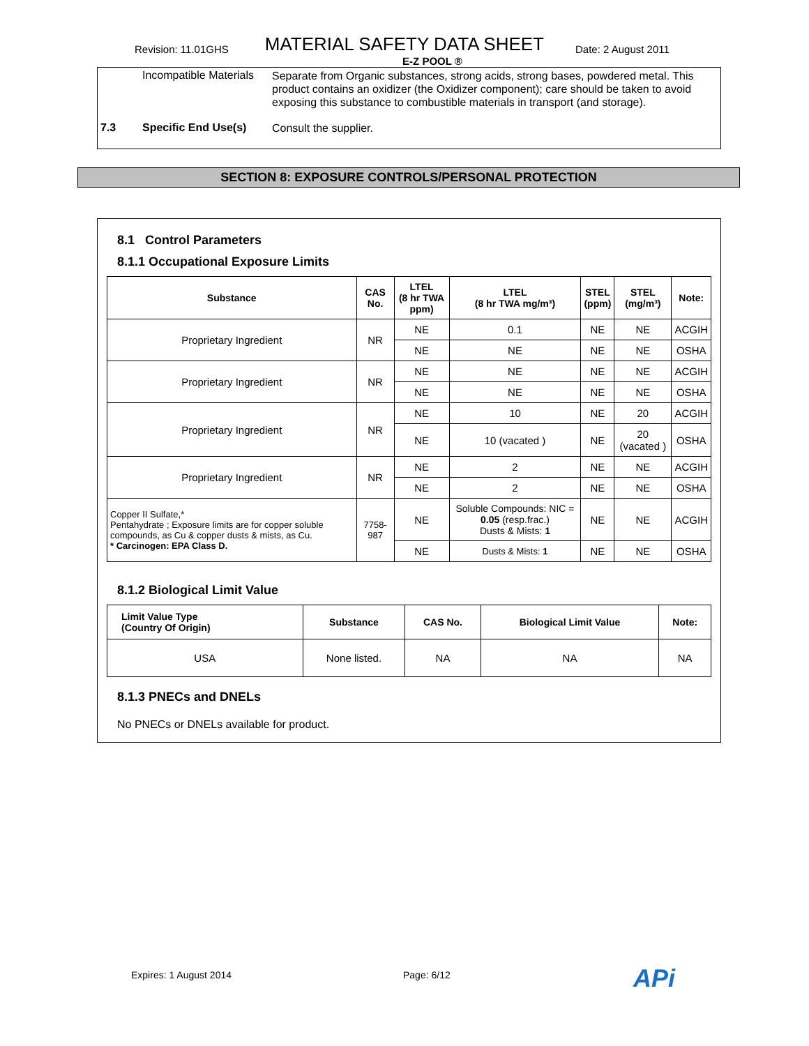Revision: 11.01GHS MATERIAL SAFETY DATA SHEET Date: 2 August 2011
E-Z POOL ®
Incompatible Materials Separate from Organic substances, strong acids, strong bases, powdered metal. This product contains an oxidizer (the Oxidizer component); care should be taken to avoid exposing this substance to combustible materials in transport (and storage).
7.3 Specific End Use(s) Consult the supplier.
SECTION 8: EXPOSURE CONTROLS/PERSONAL PROTECTION
8.1 Control Parameters
8.1.1 Occupational Exposure Limits
| Substance | CAS No. | LTEL (8 hr TWA ppm) | LTEL (8 hr TWA mg/m³) | STEL (ppm) | STEL (mg/m³) | Note: |
| --- | --- | --- | --- | --- | --- | --- |
| Proprietary Ingredient | NR | NE | 0.1 | NE | NE | ACGIH |
| | | NE | NE | NE | NE | OSHA |
| Proprietary Ingredient | NR | NE | NE | NE | NE | ACGIH |
| | | NE | NE | NE | NE | OSHA |
| Proprietary Ingredient | NR | NE | 10 | NE | 20 | ACGIH |
| | | NE | 10 (vacated ) | NE | 20 (vacated ) | OSHA |
| Proprietary Ingredient | NR | NE | 2 | NE | NE | ACGIH |
| | | NE | 2 | NE | NE | OSHA |
| Copper II Sulfate,* Pentahydrate ; Exposure limits are for copper soluble compounds, as Cu & copper dusts & mists, as Cu. * Carcinogen: EPA Class D. | 7758-987 | NE | Soluble Compounds: NIC = 0.05 (resp.frac.) Dusts & Mists: 1 | NE | NE | ACGIH |
| | | NE | Dusts & Mists: 1 | NE | NE | OSHA |
8.1.2 Biological Limit Value
| Limit Value Type (Country Of Origin) | Substance | CAS No. | Biological Limit Value | Note: |
| --- | --- | --- | --- | --- |
| USA | None listed. | NA | NA | NA |
8.1.3 PNECs and DNELs
No PNECs or DNELs available for product.
Expires: 1 August 2014 Page: 6/12 APi